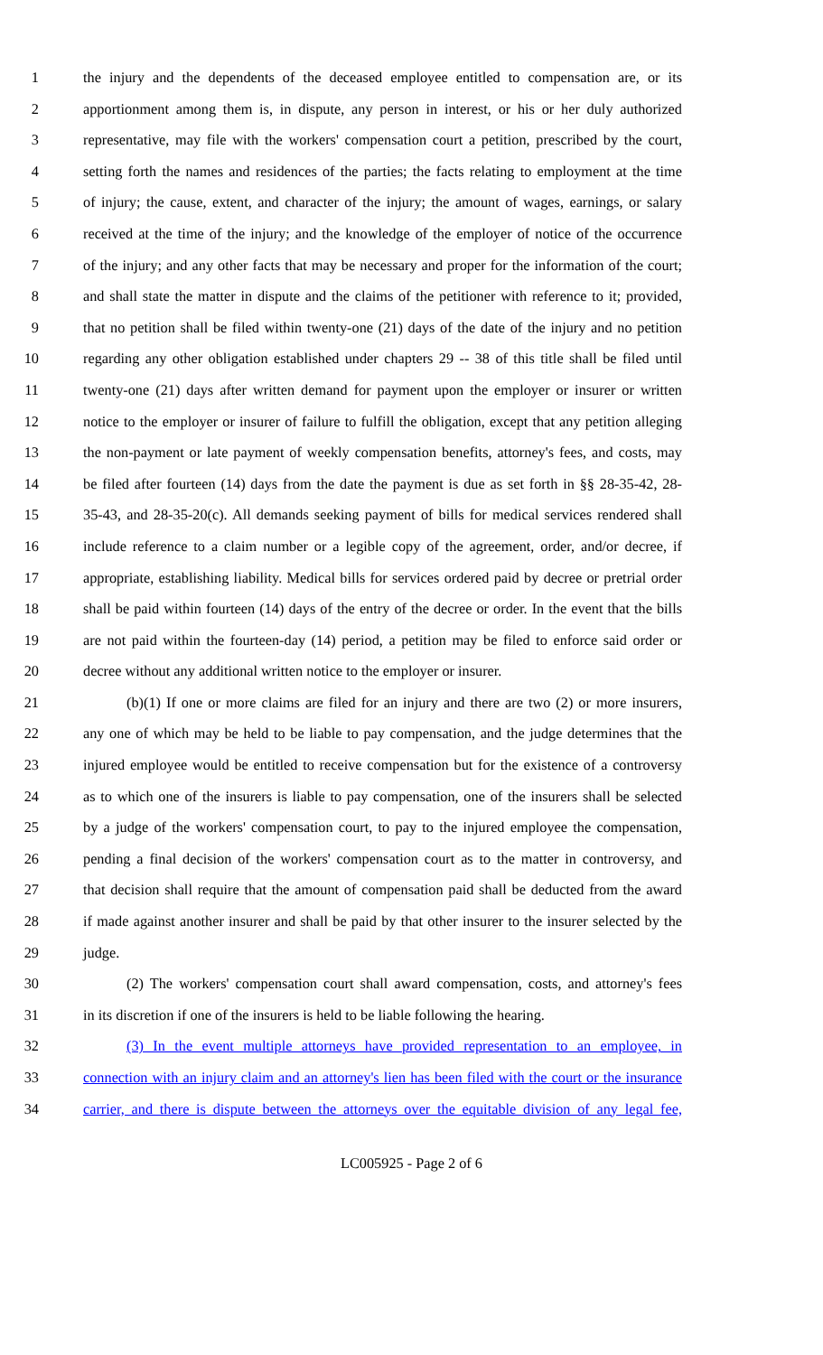1 the injury and the dependents of the deceased employee entitled to compensation are, or its
2 apportionment among them is, in dispute, any person in interest, or his or her duly authorized
3 representative, may file with the workers' compensation court a petition, prescribed by the court,
4 setting forth the names and residences of the parties; the facts relating to employment at the time
5 of injury; the cause, extent, and character of the injury; the amount of wages, earnings, or salary
6 received at the time of the injury; and the knowledge of the employer of notice of the occurrence
7 of the injury; and any other facts that may be necessary and proper for the information of the court;
8 and shall state the matter in dispute and the claims of the petitioner with reference to it; provided,
9 that no petition shall be filed within twenty-one (21) days of the date of the injury and no petition
10 regarding any other obligation established under chapters 29 -- 38 of this title shall be filed until
11 twenty-one (21) days after written demand for payment upon the employer or insurer or written
12 notice to the employer or insurer of failure to fulfill the obligation, except that any petition alleging
13 the non-payment or late payment of weekly compensation benefits, attorney's fees, and costs, may
14 be filed after fourteen (14) days from the date the payment is due as set forth in §§ 28-35-42, 28-
15 35-43, and 28-35-20(c). All demands seeking payment of bills for medical services rendered shall
16 include reference to a claim number or a legible copy of the agreement, order, and/or decree, if
17 appropriate, establishing liability. Medical bills for services ordered paid by decree or pretrial order
18 shall be paid within fourteen (14) days of the entry of the decree or order. In the event that the bills
19 are not paid within the fourteen-day (14) period, a petition may be filed to enforce said order or
20 decree without any additional written notice to the employer or insurer.
21 (b)(1) If one or more claims are filed for an injury and there are two (2) or more insurers,
22 any one of which may be held to be liable to pay compensation, and the judge determines that the
23 injured employee would be entitled to receive compensation but for the existence of a controversy
24 as to which one of the insurers is liable to pay compensation, one of the insurers shall be selected
25 by a judge of the workers' compensation court, to pay to the injured employee the compensation,
26 pending a final decision of the workers' compensation court as to the matter in controversy, and
27 that decision shall require that the amount of compensation paid shall be deducted from the award
28 if made against another insurer and shall be paid by that other insurer to the insurer selected by the
29 judge.
30 (2) The workers' compensation court shall award compensation, costs, and attorney's fees
31 in its discretion if one of the insurers is held to be liable following the hearing.
32 (3) In the event multiple attorneys have provided representation to an employee, in
33 connection with an injury claim and an attorney's lien has been filed with the court or the insurance
34 carrier, and there is dispute between the attorneys over the equitable division of any legal fee,
LC005925 - Page 2 of 6